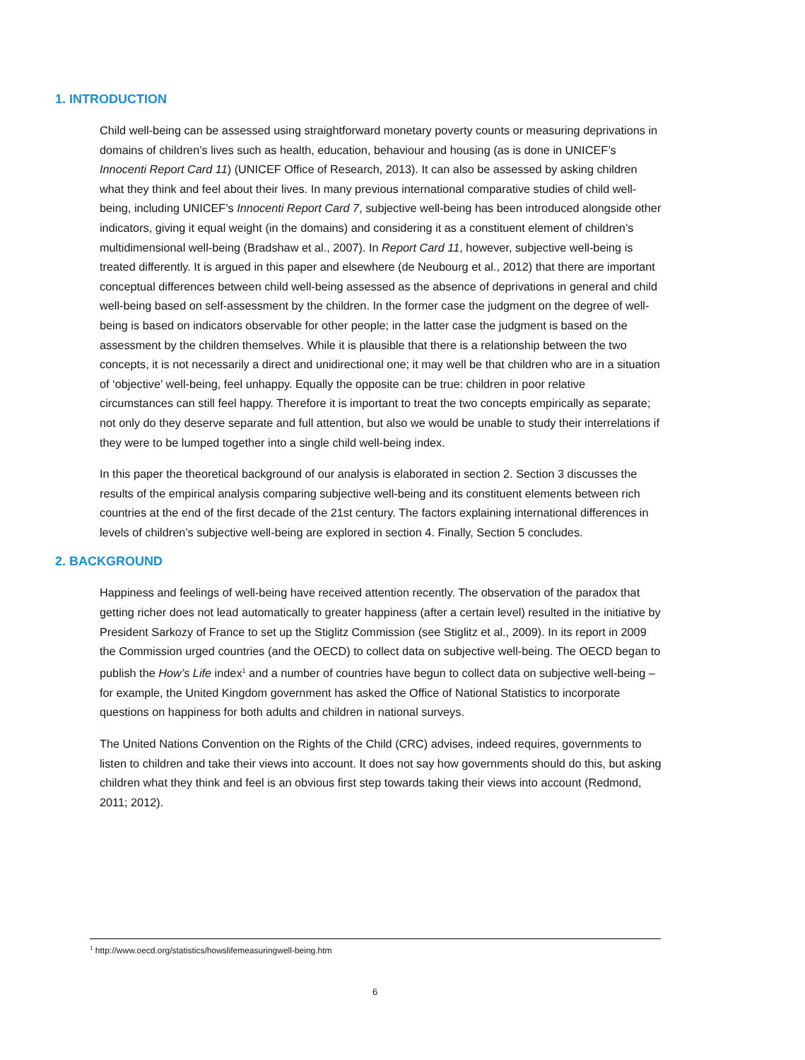1. INTRODUCTION
Child well-being can be assessed using straightforward monetary poverty counts or measuring deprivations in domains of children’s lives such as health, education, behaviour and housing (as is done in UNICEF’s Innocenti Report Card 11) (UNICEF Office of Research, 2013). It can also be assessed by asking children what they think and feel about their lives. In many previous international comparative studies of child well-being, including UNICEF’s Innocenti Report Card 7, subjective well-being has been introduced alongside other indicators, giving it equal weight (in the domains) and considering it as a constituent element of children’s multidimensional well-being (Bradshaw et al., 2007). In Report Card 11, however, subjective well-being is treated differently. It is argued in this paper and elsewhere (de Neubourg et al., 2012) that there are important conceptual differences between child well-being assessed as the absence of deprivations in general and child well-being based on self-assessment by the children. In the former case the judgment on the degree of well-being is based on indicators observable for other people; in the latter case the judgment is based on the assessment by the children themselves. While it is plausible that there is a relationship between the two concepts, it is not necessarily a direct and unidirectional one; it may well be that children who are in a situation of ‘objective’ well-being, feel unhappy. Equally the opposite can be true: children in poor relative circumstances can still feel happy. Therefore it is important to treat the two concepts empirically as separate; not only do they deserve separate and full attention, but also we would be unable to study their interrelations if they were to be lumped together into a single child well-being index.
In this paper the theoretical background of our analysis is elaborated in section 2. Section 3 discusses the results of the empirical analysis comparing subjective well-being and its constituent elements between rich countries at the end of the first decade of the 21st century. The factors explaining international differences in levels of children’s subjective well-being are explored in section 4. Finally, Section 5 concludes.
2. BACKGROUND
Happiness and feelings of well-being have received attention recently. The observation of the paradox that getting richer does not lead automatically to greater happiness (after a certain level) resulted in the initiative by President Sarkozy of France to set up the Stiglitz Commission (see Stiglitz et al., 2009). In its report in 2009 the Commission urged countries (and the OECD) to collect data on subjective well-being. The OECD began to publish the How’s Life index<sup>1</sup> and a number of countries have begun to collect data on subjective well-being – for example, the United Kingdom government has asked the Office of National Statistics to incorporate questions on happiness for both adults and children in national surveys.
The United Nations Convention on the Rights of the Child (CRC) advises, indeed requires, governments to listen to children and take their views into account. It does not say how governments should do this, but asking children what they think and feel is an obvious first step towards taking their views into account (Redmond, 2011; 2012).
<sup>1</sup> http://www.oecd.org/statistics/howslifemeasuringwell-being.htm
6